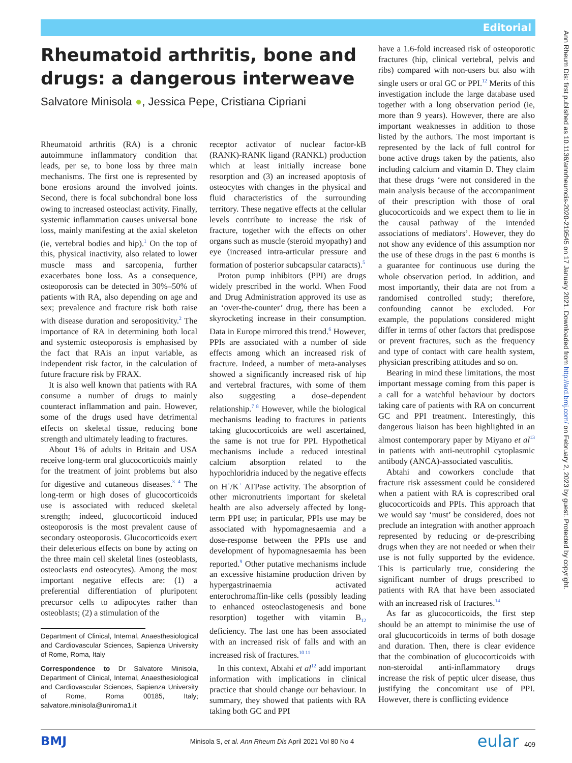Editorial
Rheumatoid arthritis, bone and drugs: a dangerous interweave
Salvatore Minisola ●, Jessica Pepe, Cristiana Cipriani
Rheumatoid arthritis (RA) is a chronic autoimmune inflammatory condition that leads, per se, to bone loss by three main mechanisms. The first one is represented by bone erosions around the involved joints. Second, there is focal subchondral bone loss owing to increased osteoclast activity. Finally, systemic inflammation causes universal bone loss, mainly manifesting at the axial skeleton (ie, vertebral bodies and hip).<sup>1</sup> On the top of this, physical inactivity, also related to lower muscle mass and sarcopenia, further exacerbates bone loss. As a consequence, osteoporosis can be detected in 30%–50% of patients with RA, also depending on age and sex; prevalence and fracture risk both raise with disease duration and seropositivity.<sup>2</sup> The importance of RA in determining both local and systemic osteoporosis is emphasised by the fact that RAis an input variable, as independent risk factor, in the calculation of future fracture risk by FRAX.
It is also well known that patients with RA consume a number of drugs to mainly counteract inflammation and pain. However, some of the drugs used have detrimental effects on skeletal tissue, reducing bone strength and ultimately leading to fractures.
About 1% of adults in Britain and USA receive long-term oral glucocorticoids mainly for the treatment of joint problems but also for digestive and cutaneous diseases.<sup>3 4</sup> The long-term or high doses of glucocorticoids use is associated with reduced skeletal strength; indeed, glucocorticoid induced osteoporosis is the most prevalent cause of secondary osteoporosis. Glucocorticoids exert their deleterious effects on bone by acting on the three main cell skeletal lines (osteoblasts, osteoclasts end osteocytes). Among the most important negative effects are: (1) a preferential differentiation of pluripotent precursor cells to adipocytes rather than osteoblasts; (2) a stimulation of the
Department of Clinical, Internal, Anaesthesiological and Cardiovascular Sciences, Sapienza University of Rome, Roma, Italy
Correspondence to Dr Salvatore Minisola, Department of Clinical, Internal, Anaesthesiological and Cardiovascular Sciences, Sapienza University of Rome, Roma 00185, Italy; salvatore.minisola@uniroma1.it
receptor activator of nuclear factor-kB (RANK)-RANK ligand (RANKL) production which at least initially increase bone resorption and (3) an increased apoptosis of osteocytes with changes in the physical and fluid characteristics of the surrounding territory. These negative effects at the cellular levels contribute to increase the risk of fracture, together with the effects on other organs such as muscle (steroid myopathy) and eye (increased intra-articular pressure and formation of posterior subcapsular cataracts).<sup>5</sup>
Proton pump inhibitors (PPI) are drugs widely prescribed in the world. When Food and Drug Administration approved its use as an ‘over-the-counter’ drug, there has been a skyrocketing increase in their consumption. Data in Europe mirrored this trend.<sup>6</sup> However, PPIs are associated with a number of side effects among which an increased risk of fracture. Indeed, a number of meta-analyses showed a significantly increased risk of hip and vertebral fractures, with some of them also suggesting a dose–dependent relationship.<sup>7 8</sup> However, while the biological mechanisms leading to fractures in patients taking glucocorticoids are well ascertained, the same is not true for PPI. Hypothetical mechanisms include a reduced intestinal calcium absorption related to the hypochloridria induced by the negative effects on H<sup>+</sup>/K<sup>+</sup> ATPase activity. The absorption of other micronutrients important for skeletal health are also adversely affected by long-term PPI use; in particular, PPIs use may be associated with hypomagnesaemia and a dose-response between the PPIs use and development of hypomagnesaemia has been reported.<sup>9</sup> Other putative mechanisms include an excessive histamine production driven by hypergastrinaemia activated enterochromaffin-like cells (possibly leading to enhanced osteoclastogenesis and bone resorption) together with vitamin B<sub>12</sub> deficiency. The last one has been associated with an increased risk of falls and with an increased risk of fractures.<sup>10 11</sup>
In this context, Abtahi et al<sup>12</sup> add important information with implications in clinical practice that should change our behaviour. In summary, they showed that patients with RA taking both GC and PPI
have a 1.6-fold increased risk of osteoporotic fractures (hip, clinical vertebral, pelvis and ribs) compared with non-users but also with single users or oral GC or PPI.<sup>12</sup> Merits of this investigation include the large database used together with a long observation period (ie, more than 9 years). However, there are also important weaknesses in addition to those listed by the authors. The most important is represented by the lack of full control for bone active drugs taken by the patients, also including calcium and vitamin D. They claim that these drugs ‘were not considered in the main analysis because of the accompaniment of their prescription with those of oral glucocorticoids and we expect them to lie in the causal pathway of the intended associations of mediators’. However, they do not show any evidence of this assumption nor the use of these drugs in the past 6 months is a guarantee for continuous use during the whole observation period. In addition, and most importantly, their data are not from a randomised controlled study; therefore, confounding cannot be excluded. For example, the populations considered might differ in terms of other factors that predispose or prevent fractures, such as the frequency and type of contact with care health system, physician prescribing attitudes and so on.
Bearing in mind these limitations, the most important message coming from this paper is a call for a watchful behaviour by doctors taking care of patients with RA on concurrent GC and PPI treatment. Interestingly, this dangerous liaison has been highlighted in an almost contemporary paper by Miyano et al<sup>13</sup> in patients with anti-neutrophil cytoplasmic antibody (ANCA)-associated vasculitis.
Abtahi and coworkers conclude that fracture risk assessment could be considered when a patient with RA is coprescribed oral glucocorticoids and PPIs. This approach that we would say ‘must’ be considered, does not preclude an integration with another approach represented by reducing or de-prescribing drugs when they are not needed or when their use is not fully supported by the evidence. This is particularly true, considering the significant number of drugs prescribed to patients with RA that have been associated with an increased risk of fractures.<sup>14</sup>
As far as glucocorticoids, the first step should be an attempt to minimise the use of oral glucocorticoids in terms of both dosage and duration. Then, there is clear evidence that the combination of glucocorticoids with non-steroidal anti-inflammatory drugs increase the risk of peptic ulcer disease, thus justifying the concomitant use of PPI. However, there is conflicting evidence
BMJ Minisola S, et al. Ann Rheum Dis April 2021 Vol 80 No 4 eular 409
Ann Rheum Dis: first published as 10.1136/annrheumdis-2020-219545 on 17 January 2021. Downloaded from http://ard.bmj.com/ on February 2, 2023 by guest. Protected by copyright.